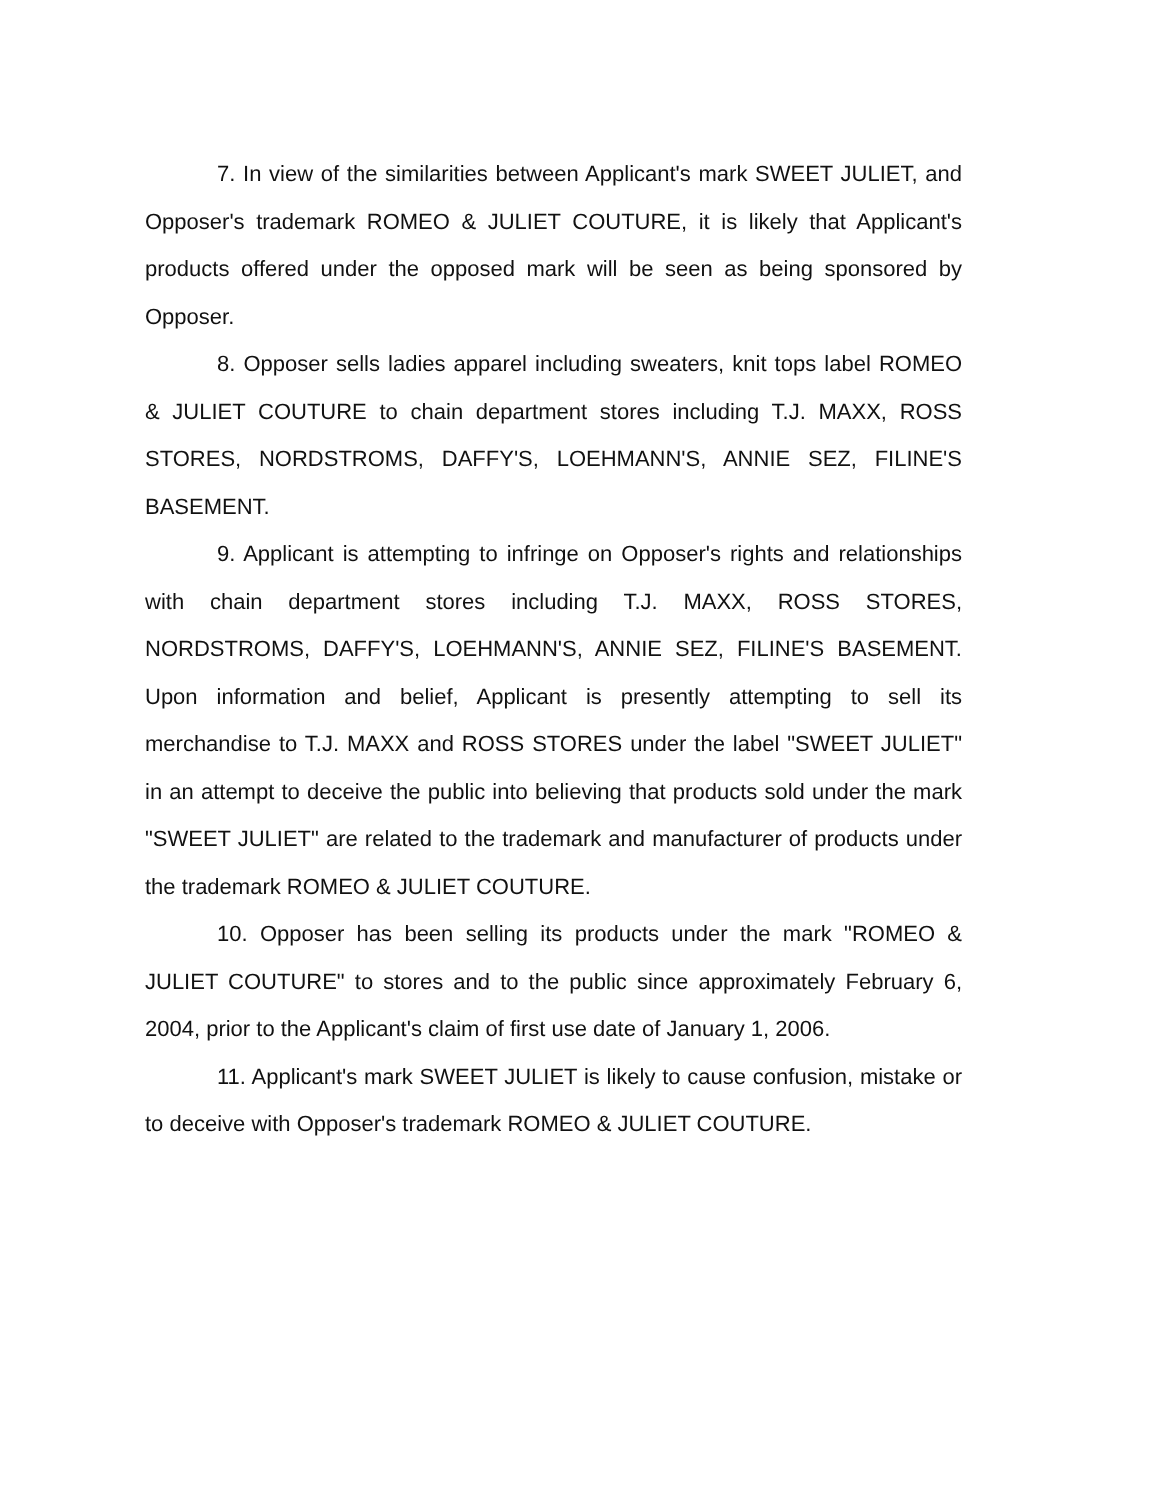7. In view of the similarities between Applicant's mark SWEET JULIET, and Opposer's trademark ROMEO & JULIET COUTURE, it is likely that Applicant's products offered under the opposed mark will be seen as being sponsored by Opposer.
8. Opposer sells ladies apparel including sweaters, knit tops label ROMEO & JULIET COUTURE to chain department stores including T.J. MAXX, ROSS STORES, NORDSTROMS, DAFFY'S, LOEHMANN'S, ANNIE SEZ, FILINE'S BASEMENT.
9. Applicant is attempting to infringe on Opposer's rights and relationships with chain department stores including T.J. MAXX, ROSS STORES, NORDSTROMS, DAFFY'S, LOEHMANN'S, ANNIE SEZ, FILINE'S BASEMENT. Upon information and belief, Applicant is presently attempting to sell its merchandise to T.J. MAXX and ROSS STORES under the label "SWEET JULIET" in an attempt to deceive the public into believing that products sold under the mark "SWEET JULIET" are related to the trademark and manufacturer of products under the trademark ROMEO & JULIET COUTURE.
10. Opposer has been selling its products under the mark "ROMEO & JULIET COUTURE" to stores and to the public since approximately February 6, 2004, prior to the Applicant's claim of first use date of January 1, 2006.
11. Applicant's mark SWEET JULIET is likely to cause confusion, mistake or to deceive with Opposer's trademark ROMEO & JULIET COUTURE.